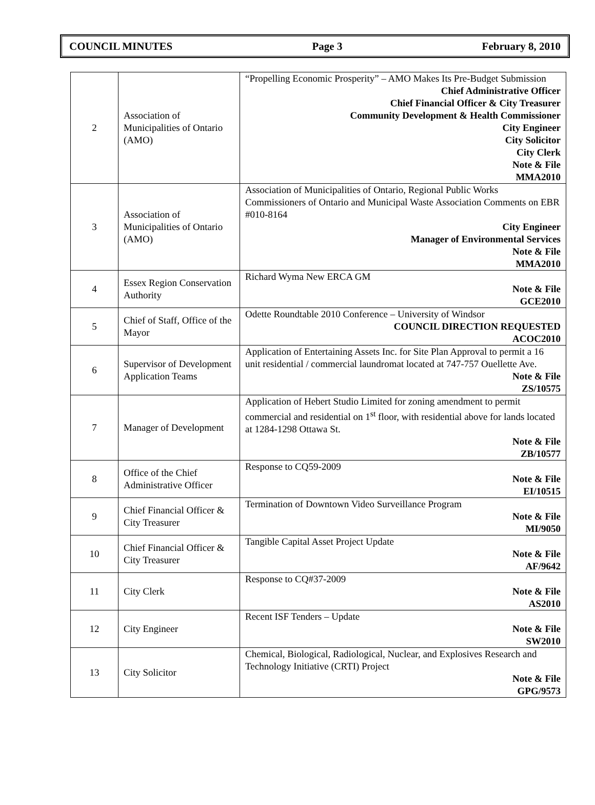COUNCIL MINUTES Page 3 February 8, 2010
| 2 | Association of Municipalities of Ontario (AMO) | “Propelling Economic Prosperity” – AMO Makes Its Pre-Budget Submission Chief Administrative Officer Chief Financial Officer & City Treasurer Community Development & Health Commissioner City Engineer City Solicitor City Clerk Note & File MMA2010 |
| 3 | Association of Municipalities of Ontario (AMO) | Association of Municipalities of Ontario, Regional Public Works Commissioners of Ontario and Municipal Waste Association Comments on EBR #010-8164 City Engineer Manager of Environmental Services Note & File MMA2010 |
| 4 | Essex Region Conservation Authority | Richard Wyma New ERCA GM Note & File GCE2010 |
| 5 | Chief of Staff, Office of the Mayor | Odette Roundtable 2010 Conference – University of Windsor COUNCIL DIRECTION REQUESTED ACOC2010 |
| 6 | Supervisor of Development Application Teams | Application of Entertaining Assets Inc. for Site Plan Approval to permit a 16 unit residential / commercial laundromat located at 747-757 Ouellette Ave. Note & File ZS/10575 |
| 7 | Manager of Development | Application of Hebert Studio Limited for zoning amendment to permit commercial and residential on 1<sup>st</sup> floor, with residential above for lands located at 1284-1298 Ottawa St. Note & File ZB/10577 |
| 8 | Office of the Chief Administrative Officer | Response to CQ59-2009 Note & File EI/10515 |
| 9 | Chief Financial Officer & City Treasurer | Termination of Downtown Video Surveillance Program Note & File MI/9050 |
| 10 | Chief Financial Officer & City Treasurer | Tangible Capital Asset Project Update Note & File AF/9642 |
| 11 | City Clerk | Response to CQ#37-2009 Note & File AS2010 |
| 12 | City Engineer | Recent ISF Tenders – Update Note & File SW2010 |
| 13 | City Solicitor | Chemical, Biological, Radiological, Nuclear, and Explosives Research and Technology Initiative (CRTI) Project Note & File GPG/9573 |